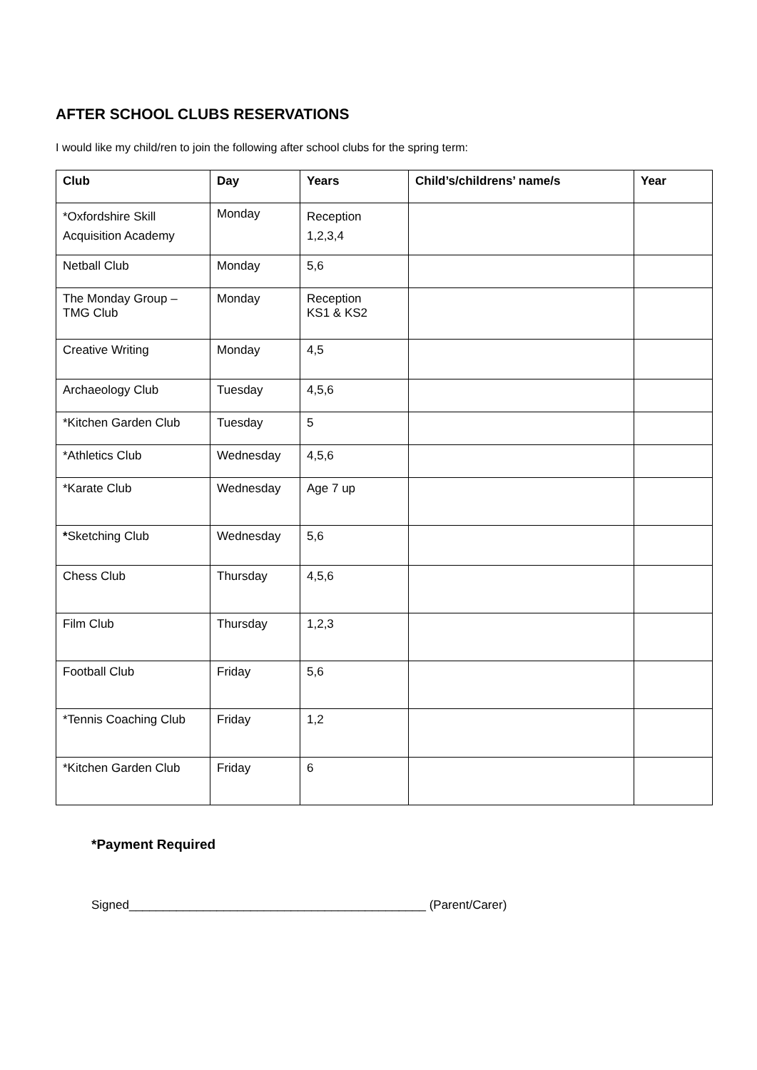AFTER SCHOOL CLUBS RESERVATIONS
I would like my child/ren to join the following after school clubs for the spring term:
| Club | Day | Years | Child’s/childrens’ name/s | Year |
| --- | --- | --- | --- | --- |
| *Oxfordshire Skill Acquisition Academy | Monday | Reception 1,2,3,4 | | |
| Netball Club | Monday | 5,6 | | |
| The Monday Group – TMG Club | Monday | Reception KS1 & KS2 | | |
| Creative Writing | Monday | 4,5 | | |
| Archaeology Club | Tuesday | 4,5,6 | | |
| *Kitchen Garden Club | Tuesday | 5 | | |
| *Athletics Club | Wednesday | 4,5,6 | | |
| *Karate Club | Wednesday | Age 7 up | | |
| * Sketching Club | Wednesday | 5,6 | | |
| Chess Club | Thursday | 4,5,6 | | |
| Film Club | Thursday | 1,2,3 | | |
| Football Club | Friday | 5,6 | | |
| *Tennis Coaching Club | Friday | 1,2 | | |
| *Kitchen Garden Club | Friday | 6 | | |
*Payment Required
Signed____________________________________________ (Parent/Carer)